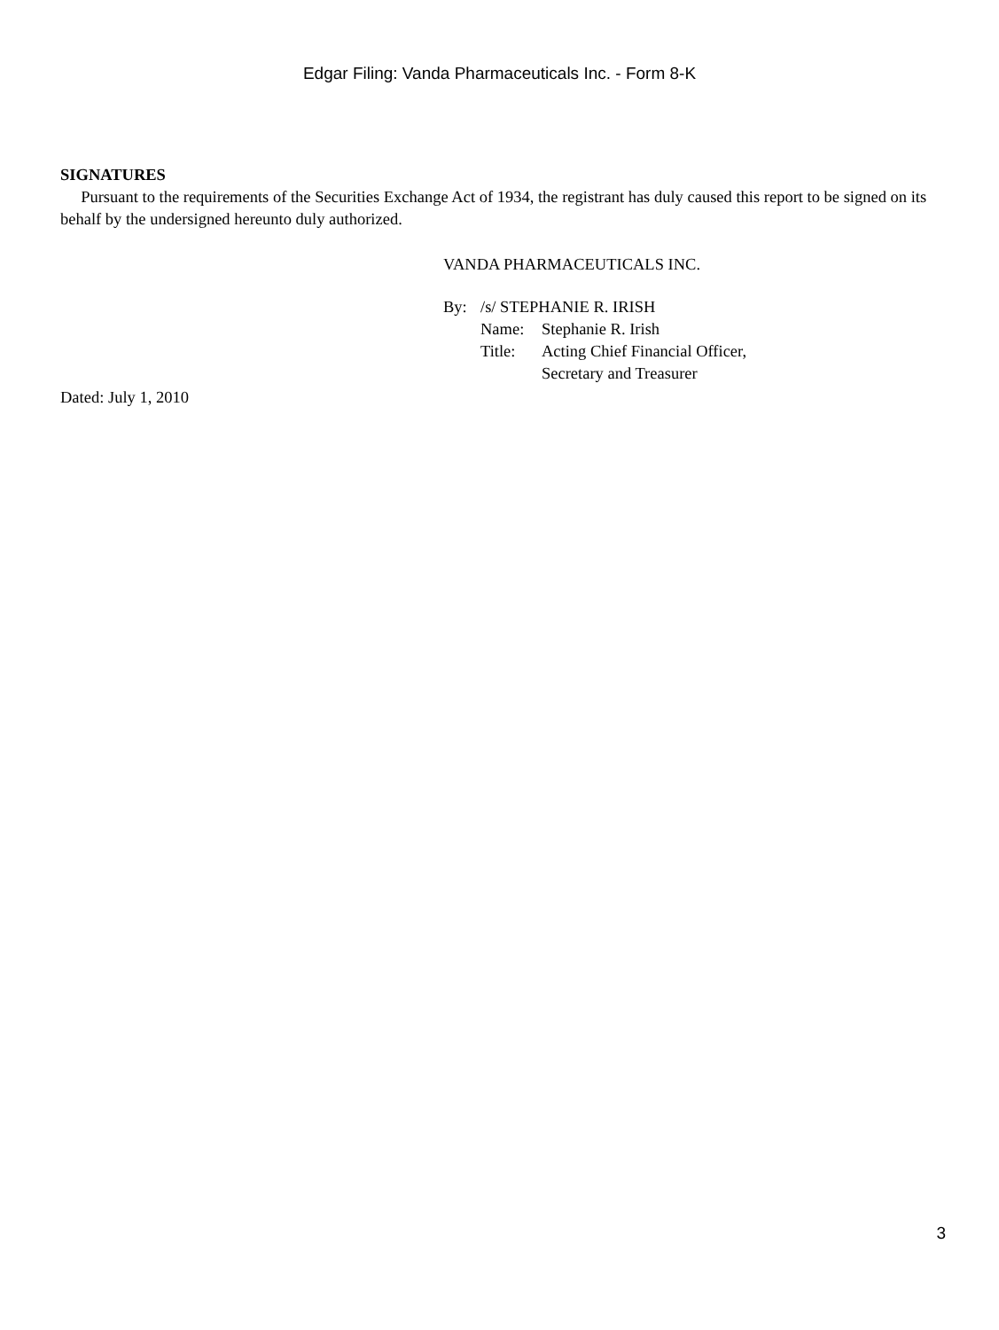Edgar Filing: Vanda Pharmaceuticals Inc. - Form 8-K
SIGNATURES
Pursuant to the requirements of the Securities Exchange Act of 1934, the registrant has duly caused this report to be signed on its behalf by the undersigned hereunto duly authorized.
Dated: July 1, 2010
VANDA PHARMACEUTICALS INC.
| By: | /s/ STEPHANIE R. IRISH | |
| | Name: | Stephanie R. Irish |
| | Title: | Acting Chief Financial Officer, Secretary and Treasurer |
3